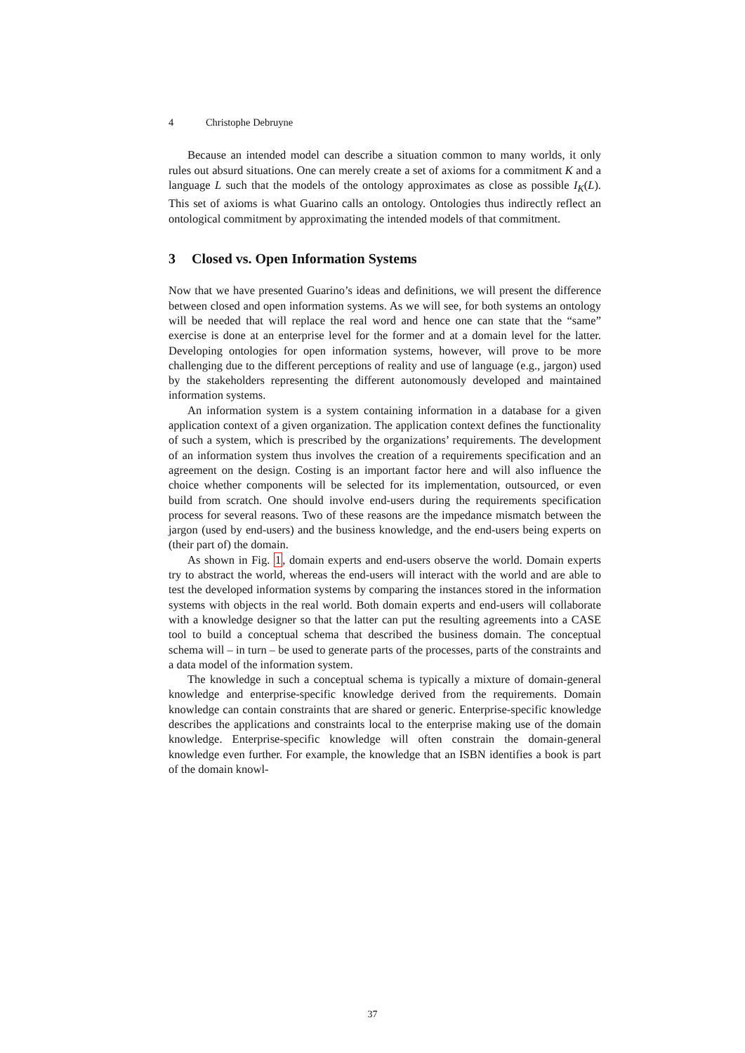4 Christophe Debruyne
Because an intended model can describe a situation common to many worlds, it only rules out absurd situations. One can merely create a set of axioms for a commitment K and a language L such that the models of the ontology approximates as close as possible I<sub>K</sub>(L). This set of axioms is what Guarino calls an ontology. Ontologies thus indirectly reflect an ontological commitment by approximating the intended models of that commitment.
3 Closed vs. Open Information Systems
Now that we have presented Guarino’s ideas and definitions, we will present the difference between closed and open information systems. As we will see, for both systems an ontology will be needed that will replace the real word and hence one can state that the “same” exercise is done at an enterprise level for the former and at a domain level for the latter. Developing ontologies for open information systems, however, will prove to be more challenging due to the different perceptions of reality and use of language (e.g., jargon) used by the stakeholders representing the different autonomously developed and maintained information systems.
An information system is a system containing information in a database for a given application context of a given organization. The application context defines the functionality of such a system, which is prescribed by the organizations’ requirements. The development of an information system thus involves the creation of a requirements specification and an agreement on the design. Costing is an important factor here and will also influence the choice whether components will be selected for its implementation, outsourced, or even build from scratch. One should involve end-users during the requirements specification process for several reasons. Two of these reasons are the impedance mismatch between the jargon (used by end-users) and the business knowledge, and the end-users being experts on (their part of) the domain.
As shown in Fig. 1, domain experts and end-users observe the world. Domain experts try to abstract the world, whereas the end-users will interact with the world and are able to test the developed information systems by comparing the instances stored in the information systems with objects in the real world. Both domain experts and end-users will collaborate with a knowledge designer so that the latter can put the resulting agreements into a CASE tool to build a conceptual schema that described the business domain. The conceptual schema will – in turn – be used to generate parts of the processes, parts of the constraints and a data model of the information system.
The knowledge in such a conceptual schema is typically a mixture of domain-general knowledge and enterprise-specific knowledge derived from the requirements. Domain knowledge can contain constraints that are shared or generic. Enterprise-specific knowledge describes the applications and constraints local to the enterprise making use of the domain knowledge. Enterprise-specific knowledge will often constrain the domain-general knowledge even further. For example, the knowledge that an ISBN identifies a book is part of the domain knowl-
37